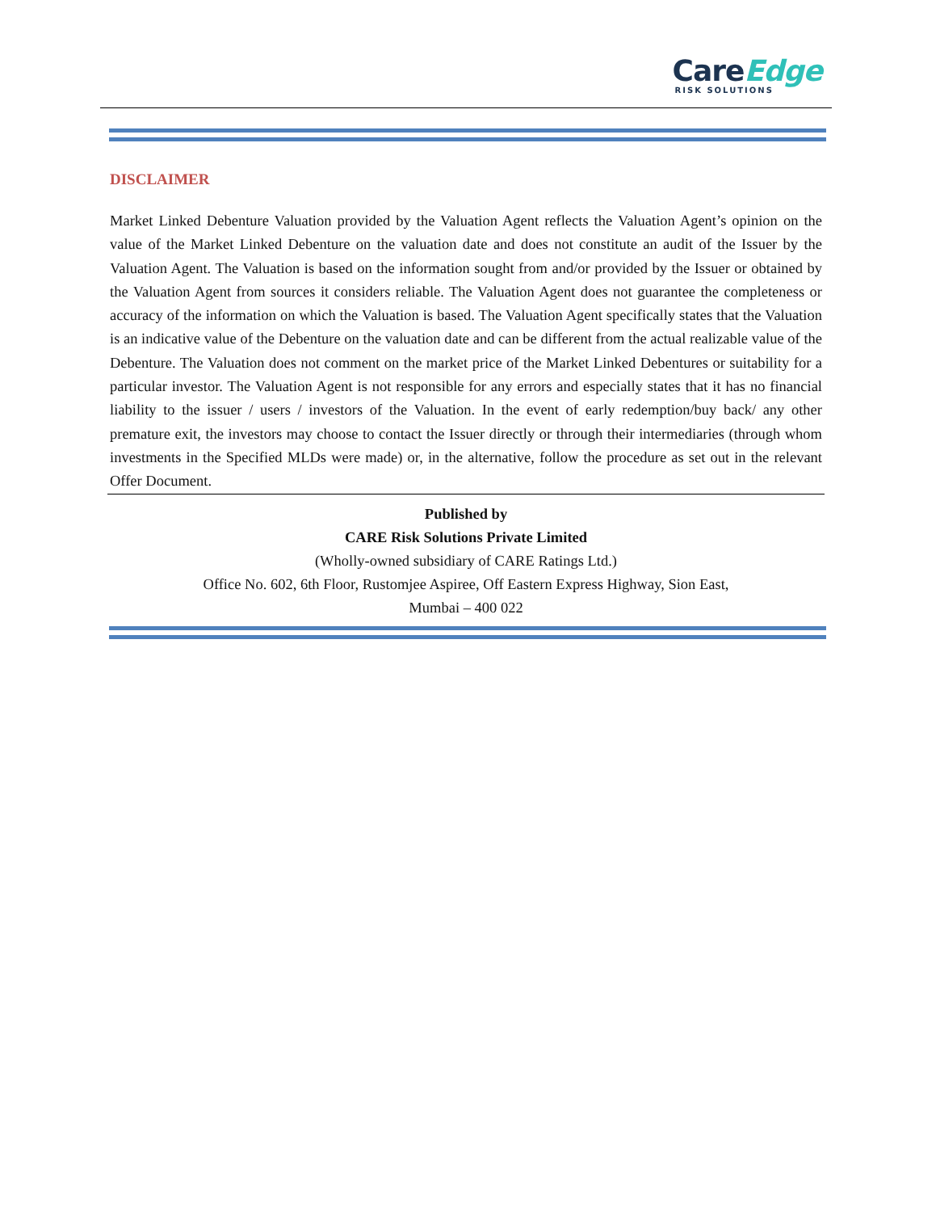CareEdge
RISK SOLUTIONS
DISCLAIMER
Market Linked Debenture Valuation provided by the Valuation Agent reflects the Valuation Agent’s opinion on the value of the Market Linked Debenture on the valuation date and does not constitute an audit of the Issuer by the Valuation Agent. The Valuation is based on the information sought from and/or provided by the Issuer or obtained by the Valuation Agent from sources it considers reliable. The Valuation Agent does not guarantee the completeness or accuracy of the information on which the Valuation is based. The Valuation Agent specifically states that the Valuation is an indicative value of the Debenture on the valuation date and can be different from the actual realizable value of the Debenture. The Valuation does not comment on the market price of the Market Linked Debentures or suitability for a particular investor. The Valuation Agent is not responsible for any errors and especially states that it has no financial liability to the issuer / users / investors of the Valuation. In the event of early redemption/buy back/ any other premature exit, the investors may choose to contact the Issuer directly or through their intermediaries (through whom investments in the Specified MLDs were made) or, in the alternative, follow the procedure as set out in the relevant Offer Document.
Published by
CARE Risk Solutions Private Limited
(Wholly-owned subsidiary of CARE Ratings Ltd.)
Office No. 602, 6th Floor, Rustomjee Aspiree, Off Eastern Express Highway, Sion East,
Mumbai – 400 022